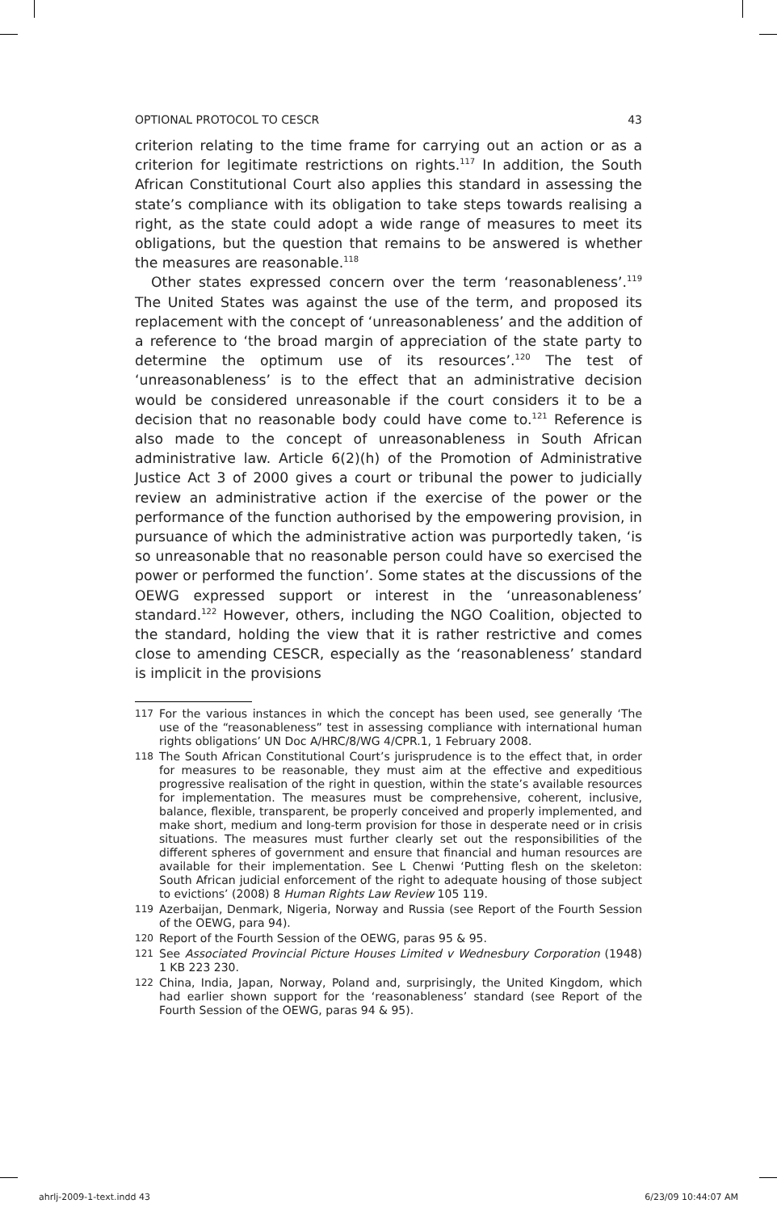OPTIONAL PROTOCOL TO CESCR 43
criterion relating to the time frame for carrying out an action or as a criterion for legitimate restrictions on rights.<sup>117</sup> In addition, the South African Constitutional Court also applies this standard in assessing the state’s compliance with its obligation to take steps towards realising a right, as the state could adopt a wide range of measures to meet its obligations, but the question that remains to be answered is whether the measures are reasonable.<sup>118</sup>
Other states expressed concern over the term ‘reasonableness’.<sup>119</sup> The United States was against the use of the term, and proposed its replacement with the concept of ‘unreasonableness’ and the addition of a reference to ‘the broad margin of appreciation of the state party to determine the optimum use of its resources’.<sup>120</sup> The test of ‘unreasonableness’ is to the effect that an administrative decision would be considered unreasonable if the court considers it to be a decision that no reasonable body could have come to.<sup>121</sup> Reference is also made to the concept of unreasonableness in South African administrative law. Article 6(2)(h) of the Promotion of Administrative Justice Act 3 of 2000 gives a court or tribunal the power to judicially review an administrative action if the exercise of the power or the performance of the function authorised by the empowering provision, in pursuance of which the administrative action was purportedly taken, ‘is so unreasonable that no reasonable person could have so exercised the power or performed the function’. Some states at the discussions of the OEWG expressed support or interest in the ‘unreasonableness’ standard.<sup>122</sup> However, others, including the NGO Coalition, objected to the standard, holding the view that it is rather restrictive and comes close to amending CESCR, especially as the ‘reasonableness’ standard is implicit in the provisions
117 For the various instances in which the concept has been used, see generally ‘The use of the “reasonableness” test in assessing compliance with international human rights obligations’ UN Doc A/HRC/8/WG 4/CPR.1, 1 February 2008.
118 The South African Constitutional Court’s jurisprudence is to the effect that, in order for measures to be reasonable, they must aim at the effective and expeditious progressive realisation of the right in question, within the state’s available resources for implementation. The measures must be comprehensive, coherent, inclusive, balance, flexible, transparent, be properly conceived and properly implemented, and make short, medium and long-term provision for those in desperate need or in crisis situations. The measures must further clearly set out the responsibilities of the different spheres of government and ensure that financial and human resources are available for their implementation. See L Chenwi ‘Putting flesh on the skeleton: South African judicial enforcement of the right to adequate housing of those subject to evictions’ (2008) 8 Human Rights Law Review 105 119.
119 Azerbaijan, Denmark, Nigeria, Norway and Russia (see Report of the Fourth Session of the OEWG, para 94).
120 Report of the Fourth Session of the OEWG, paras 95 & 95.
121 See Associated Provincial Picture Houses Limited v Wednesbury Corporation (1948) 1 KB 223 230.
122 China, India, Japan, Norway, Poland and, surprisingly, the United Kingdom, which had earlier shown support for the ‘reasonableness’ standard (see Report of the Fourth Session of the OEWG, paras 94 & 95).
ahrlj-2009-1-text.indd 43 6/23/09 10:44:07 AM